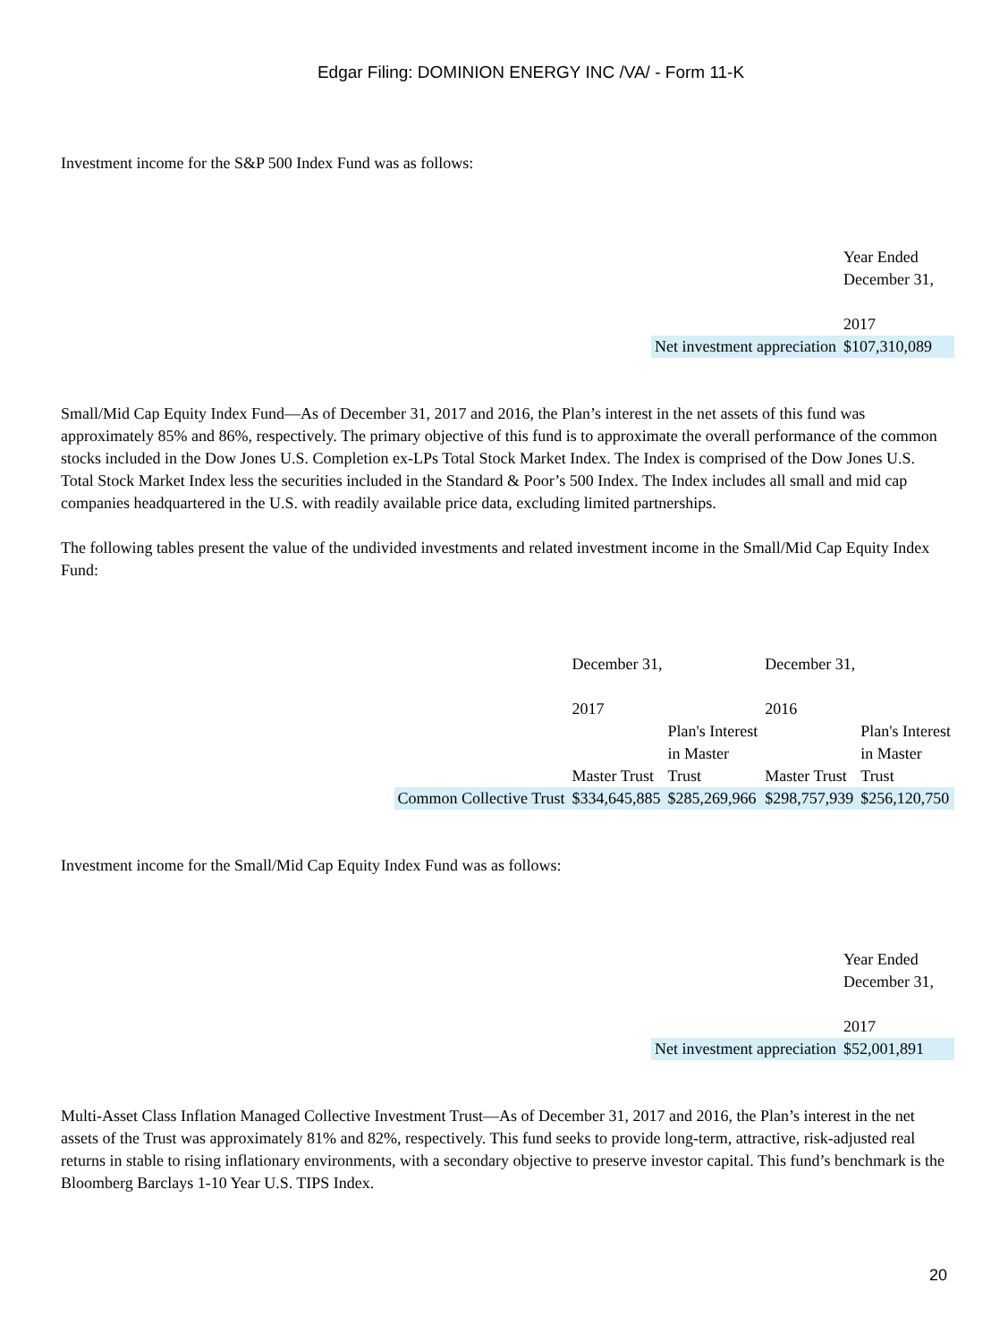Edgar Filing: DOMINION ENERGY INC /VA/ - Form 11-K
Investment income for the S&P 500 Index Fund was as follows:
| | Year Ended December 31, 2017 |
| --- | --- |
| Net investment appreciation | $107,310,089 |
Small/Mid Cap Equity Index Fund—As of December 31, 2017 and 2016, the Plan’s interest in the net assets of this fund was approximately 85% and 86%, respectively. The primary objective of this fund is to approximate the overall performance of the common stocks included in the Dow Jones U.S. Completion ex-LPs Total Stock Market Index. The Index is comprised of the Dow Jones U.S. Total Stock Market Index less the securities included in the Standard & Poor’s 500 Index. The Index includes all small and mid cap companies headquartered in the U.S. with readily available price data, excluding limited partnerships.
The following tables present the value of the undivided investments and related investment income in the Small/Mid Cap Equity Index Fund:
| | December 31, 2017 | | December 31, 2016 | |
| --- | --- | --- | --- | --- |
| | Master Trust | Plan's Interest in Master Trust | Master Trust | Plan's Interest in Master Trust |
| Common Collective Trust | $334,645,885 | $285,269,966 | $298,757,939 | $256,120,750 |
Investment income for the Small/Mid Cap Equity Index Fund was as follows:
| | Year Ended December 31, 2017 |
| --- | --- |
| Net investment appreciation | $52,001,891 |
Multi-Asset Class Inflation Managed Collective Investment Trust—As of December 31, 2017 and 2016, the Plan’s interest in the net assets of the Trust was approximately 81% and 82%, respectively. This fund seeks to provide long-term, attractive, risk-adjusted real returns in stable to rising inflationary environments, with a secondary objective to preserve investor capital. This fund’s benchmark is the Bloomberg Barclays 1-10 Year U.S. TIPS Index.
20